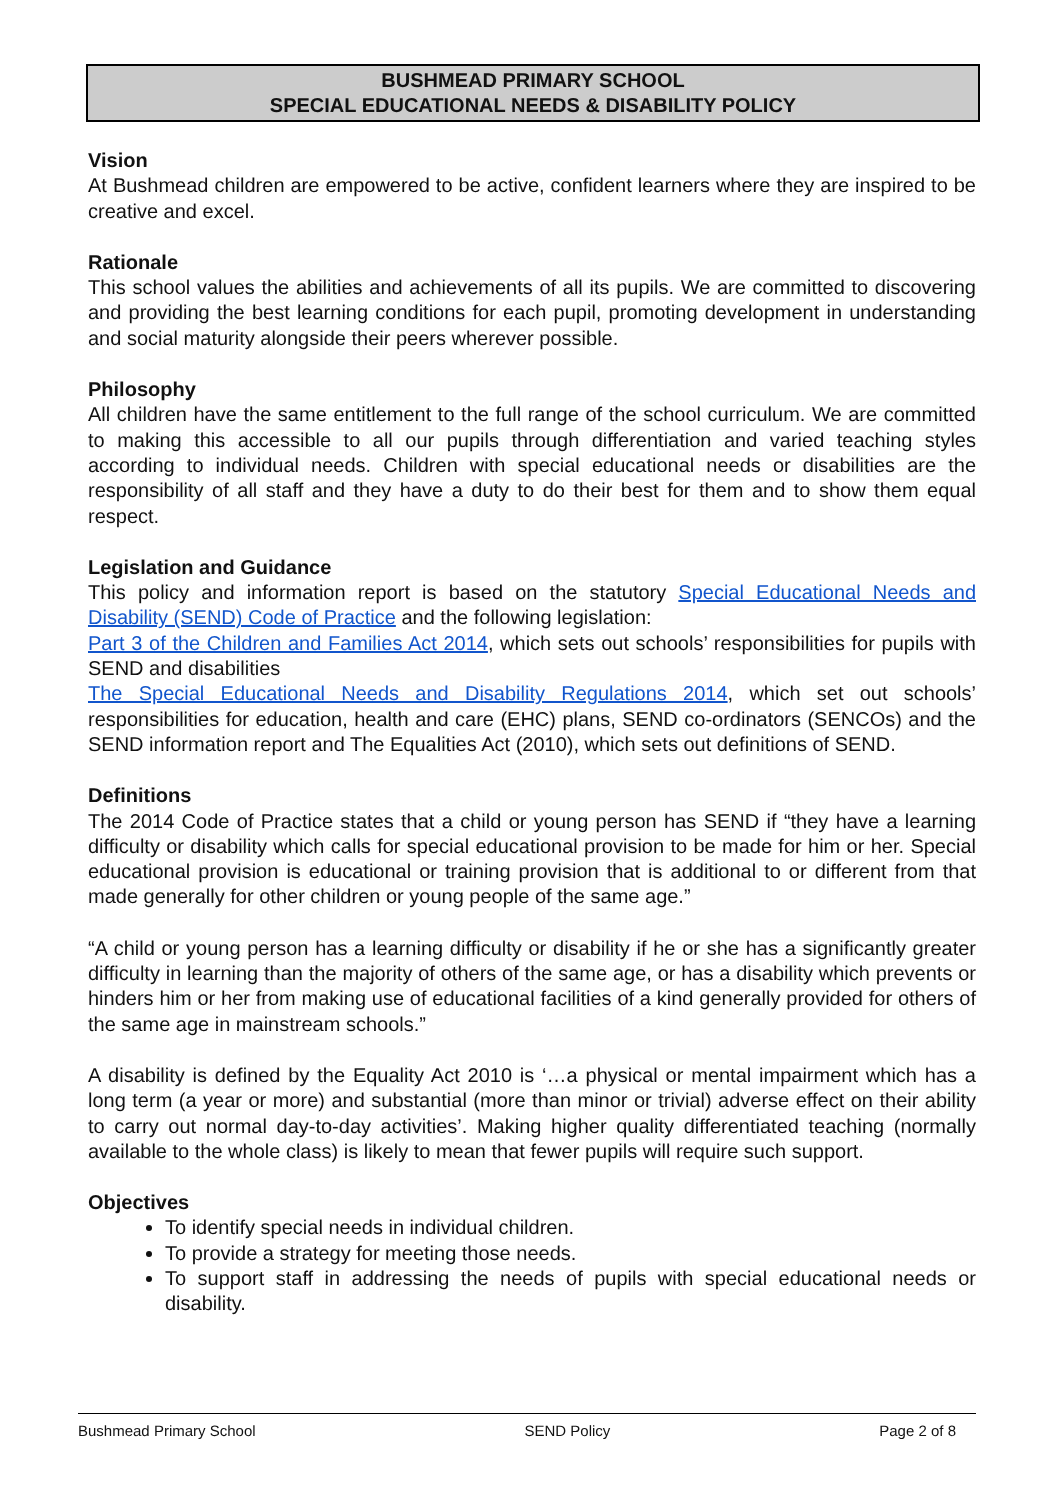BUSHMEAD PRIMARY SCHOOL
SPECIAL EDUCATIONAL NEEDS & DISABILITY POLICY
Vision
At Bushmead children are empowered to be active, confident learners where they are inspired to be creative and excel.
Rationale
This school values the abilities and achievements of all its pupils. We are committed to discovering and providing the best learning conditions for each pupil, promoting development in understanding and social maturity alongside their peers wherever possible.
Philosophy
All children have the same entitlement to the full range of the school curriculum. We are committed to making this accessible to all our pupils through differentiation and varied teaching styles according to individual needs. Children with special educational needs or disabilities are the responsibility of all staff and they have a duty to do their best for them and to show them equal respect.
Legislation and Guidance
This policy and information report is based on the statutory Special Educational Needs and Disability (SEND) Code of Practice and the following legislation:
Part 3 of the Children and Families Act 2014, which sets out schools’ responsibilities for pupils with SEND and disabilities
The Special Educational Needs and Disability Regulations 2014, which set out schools’ responsibilities for education, health and care (EHC) plans, SEND co-ordinators (SENCOs) and the SEND information report and The Equalities Act (2010), which sets out definitions of SEND.
Definitions
The 2014 Code of Practice states that a child or young person has SEND if “they have a learning difficulty or disability which calls for special educational provision to be made for him or her. Special educational provision is educational or training provision that is additional to or different from that made generally for other children or young people of the same age.”
“A child or young person has a learning difficulty or disability if he or she has a significantly greater difficulty in learning than the majority of others of the same age, or has a disability which prevents or hinders him or her from making use of educational facilities of a kind generally provided for others of the same age in mainstream schools.”
A disability is defined by the Equality Act 2010 is ‘…a physical or mental impairment which has a long term (a year or more) and substantial (more than minor or trivial) adverse effect on their ability to carry out normal day-to-day activities’. Making higher quality differentiated teaching (normally available to the whole class) is likely to mean that fewer pupils will require such support.
Objectives
To identify special needs in individual children.
To provide a strategy for meeting those needs.
To support staff in addressing the needs of pupils with special educational needs or disability.
Bushmead Primary School SEND Policy Page 2 of 8